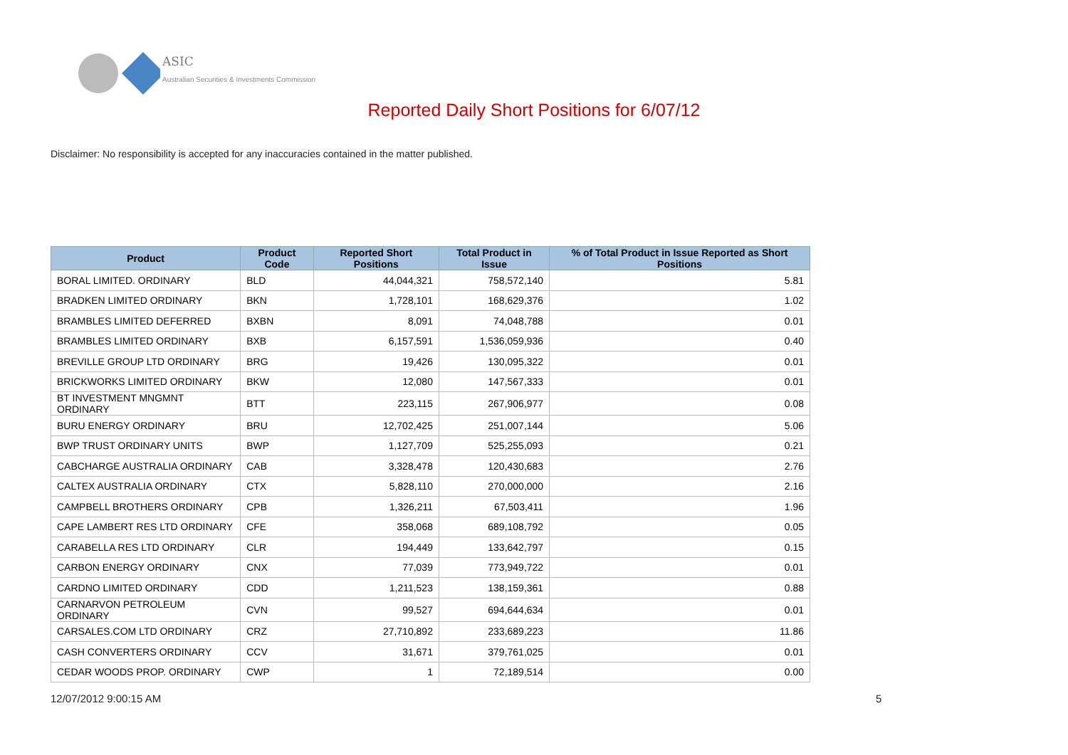ASIC
Australian Securities & Investments Commission
Reported Daily Short Positions for 6/07/12
Disclaimer: No responsibility is accepted for any inaccuracies contained in the matter published.
| Product | Product Code | Reported Short Positions | Total Product in Issue | % of Total Product in Issue Reported as Short Positions |
| --- | --- | --- | --- | --- |
| BORAL LIMITED. ORDINARY | BLD | 44,044,321 | 758,572,140 | 5.81 |
| BRADKEN LIMITED ORDINARY | BKN | 1,728,101 | 168,629,376 | 1.02 |
| BRAMBLES LIMITED DEFERRED | BXBN | 8,091 | 74,048,788 | 0.01 |
| BRAMBLES LIMITED ORDINARY | BXB | 6,157,591 | 1,536,059,936 | 0.40 |
| BREVILLE GROUP LTD ORDINARY | BRG | 19,426 | 130,095,322 | 0.01 |
| BRICKWORKS LIMITED ORDINARY | BKW | 12,080 | 147,567,333 | 0.01 |
| BT INVESTMENT MNGMNT ORDINARY | BTT | 223,115 | 267,906,977 | 0.08 |
| BURU ENERGY ORDINARY | BRU | 12,702,425 | 251,007,144 | 5.06 |
| BWP TRUST ORDINARY UNITS | BWP | 1,127,709 | 525,255,093 | 0.21 |
| CABCHARGE AUSTRALIA ORDINARY | CAB | 3,328,478 | 120,430,683 | 2.76 |
| CALTEX AUSTRALIA ORDINARY | CTX | 5,828,110 | 270,000,000 | 2.16 |
| CAMPBELL BROTHERS ORDINARY | CPB | 1,326,211 | 67,503,411 | 1.96 |
| CAPE LAMBERT RES LTD ORDINARY | CFE | 358,068 | 689,108,792 | 0.05 |
| CARABELLA RES LTD ORDINARY | CLR | 194,449 | 133,642,797 | 0.15 |
| CARBON ENERGY ORDINARY | CNX | 77,039 | 773,949,722 | 0.01 |
| CARDNO LIMITED ORDINARY | CDD | 1,211,523 | 138,159,361 | 0.88 |
| CARNARVON PETROLEUM ORDINARY | CVN | 99,527 | 694,644,634 | 0.01 |
| CARSALES.COM LTD ORDINARY | CRZ | 27,710,892 | 233,689,223 | 11.86 |
| CASH CONVERTERS ORDINARY | CCV | 31,671 | 379,761,025 | 0.01 |
| CEDAR WOODS PROP. ORDINARY | CWP | 1 | 72,189,514 | 0.00 |
12/07/2012 9:00:15 AM 5